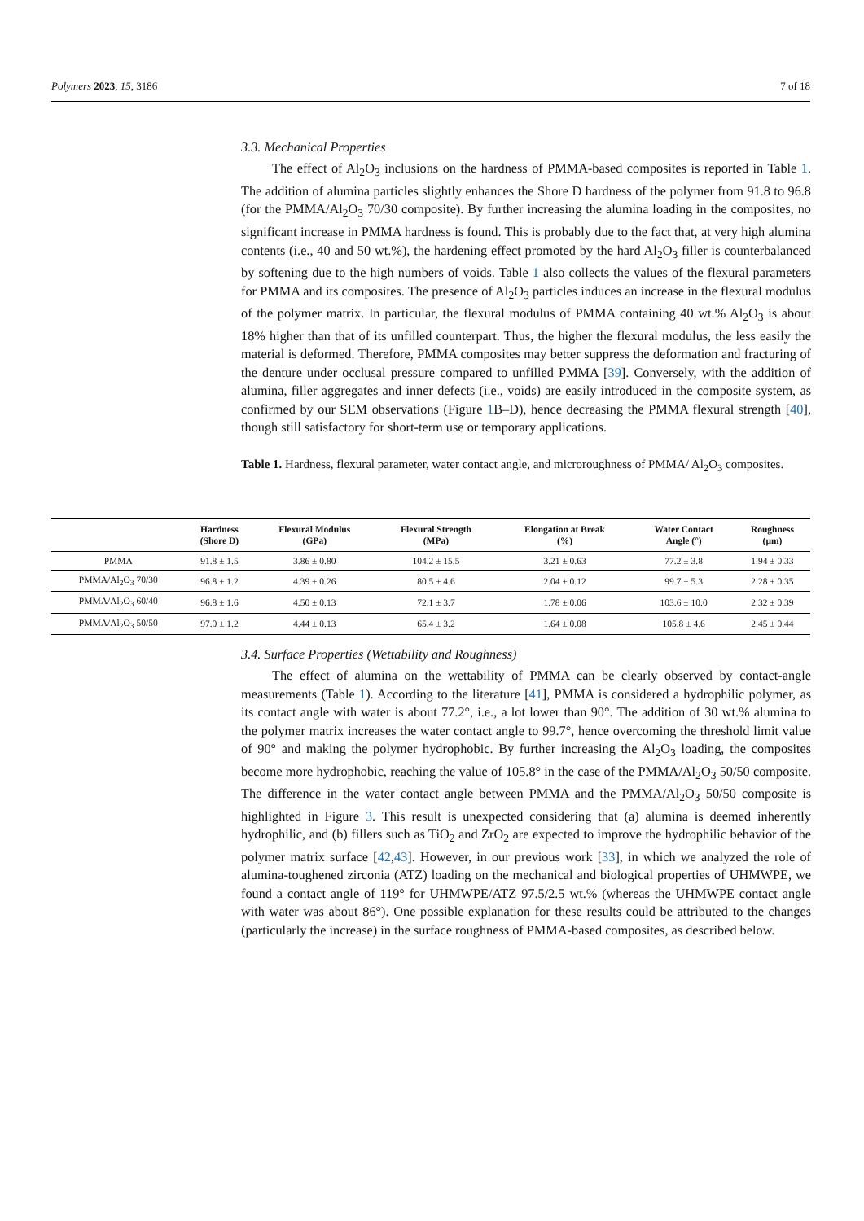Polymers 2023, 15, 3186 7 of 18
3.3. Mechanical Properties
The effect of Al<sub>2</sub>O<sub>3</sub> inclusions on the hardness of PMMA-based composites is reported in Table 1. The addition of alumina particles slightly enhances the Shore D hardness of the polymer from 91.8 to 96.8 (for the PMMA/Al<sub>2</sub>O<sub>3</sub> 70/30 composite). By further increasing the alumina loading in the composites, no significant increase in PMMA hardness is found. This is probably due to the fact that, at very high alumina contents (i.e., 40 and 50 wt.%), the hardening effect promoted by the hard Al<sub>2</sub>O<sub>3</sub> filler is counterbalanced by softening due to the high numbers of voids. Table 1 also collects the values of the flexural parameters for PMMA and its composites. The presence of Al<sub>2</sub>O<sub>3</sub> particles induces an increase in the flexural modulus of the polymer matrix. In particular, the flexural modulus of PMMA containing 40 wt.% Al<sub>2</sub>O<sub>3</sub> is about 18% higher than that of its unfilled counterpart. Thus, the higher the flexural modulus, the less easily the material is deformed. Therefore, PMMA composites may better suppress the deformation and fracturing of the denture under occlusal pressure compared to unfilled PMMA [39]. Conversely, with the addition of alumina, filler aggregates and inner defects (i.e., voids) are easily introduced in the composite system, as confirmed by our SEM observations (Figure 1 B–D), hence decreasing the PMMA flexural strength [40], though still satisfactory for short-term use or temporary applications.
Table 1. Hardness, flexural parameter, water contact angle, and microroughness of PMMA/ Al<sub>2</sub>O<sub>3</sub> composites.
| | Hardness (Shore D) | Flexural Modulus (GPa) | Flexural Strength (MPa) | Elongation at Break (%) | Water Contact Angle (°) | Roughness (μm) |
| --- | --- | --- | --- | --- | --- | --- |
| PMMA | 91.8 ± 1.5 | 3.86 ± 0.80 | 104.2 ± 15.5 | 3.21 ± 0.63 | 77.2 ± 3.8 | 1.94 ± 0.33 |
| PMMA/Al<sub>2</sub>O<sub>3</sub> 70/30 | 96.8 ± 1.2 | 4.39 ± 0.26 | 80.5 ± 4.6 | 2.04 ± 0.12 | 99.7 ± 5.3 | 2.28 ± 0.35 |
| PMMA/Al<sub>2</sub>O<sub>3</sub> 60/40 | 96.8 ± 1.6 | 4.50 ± 0.13 | 72.1 ± 3.7 | 1.78 ± 0.06 | 103.6 ± 10.0 | 2.32 ± 0.39 |
| PMMA/Al<sub>2</sub>O<sub>3</sub> 50/50 | 97.0 ± 1.2 | 4.44 ± 0.13 | 65.4 ± 3.2 | 1.64 ± 0.08 | 105.8 ± 4.6 | 2.45 ± 0.44 |
3.4. Surface Properties (Wettability and Roughness)
The effect of alumina on the wettability of PMMA can be clearly observed by contact-angle measurements (Table 1). According to the literature [41], PMMA is considered a hydrophilic polymer, as its contact angle with water is about 77.2°, i.e., a lot lower than 90°. The addition of 30 wt.% alumina to the polymer matrix increases the water contact angle to 99.7°, hence overcoming the threshold limit value of 90° and making the polymer hydrophobic. By further increasing the Al<sub>2</sub>O<sub>3</sub> loading, the composites become more hydrophobic, reaching the value of 105.8° in the case of the PMMA/Al<sub>2</sub>O<sub>3</sub> 50/50 composite. The difference in the water contact angle between PMMA and the PMMA/Al<sub>2</sub>O<sub>3</sub> 50/50 composite is highlighted in Figure 3. This result is unexpected considering that (a) alumina is deemed inherently hydrophilic, and (b) fillers such as TiO<sub>2</sub> and ZrO<sub>2</sub> are expected to improve the hydrophilic behavior of the polymer matrix surface [42,43]. However, in our previous work [33], in which we analyzed the role of alumina-toughened zirconia (ATZ) loading on the mechanical and biological properties of UHMWPE, we found a contact angle of 119° for UHMWPE/ATZ 97.5/2.5 wt.% (whereas the UHMWPE contact angle with water was about 86°). One possible explanation for these results could be attributed to the changes (particularly the increase) in the surface roughness of PMMA-based composites, as described below.